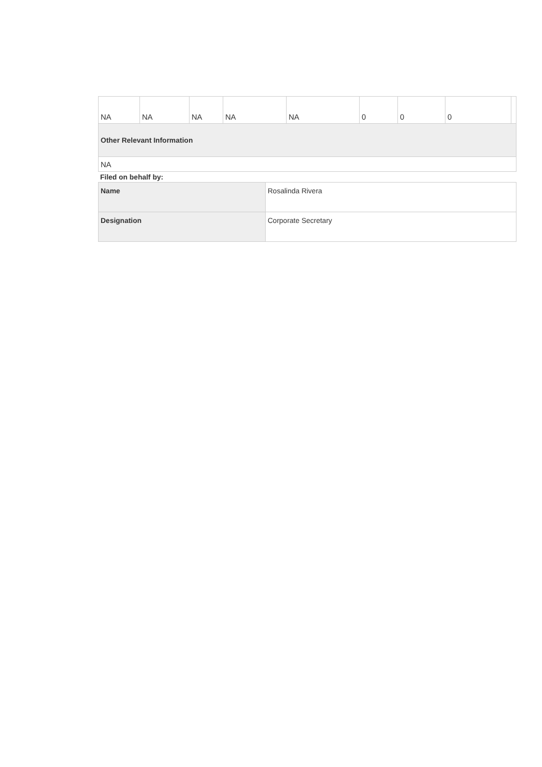| NA | NA | NA | NA | NA | 0 | 0 | 0 | |
| Other Relevant Information | | | | | | | | |
| NA | | | | | | | | |
Filed on behalf by:
| Name | Rosalinda Rivera |
| Designation | Corporate Secretary |